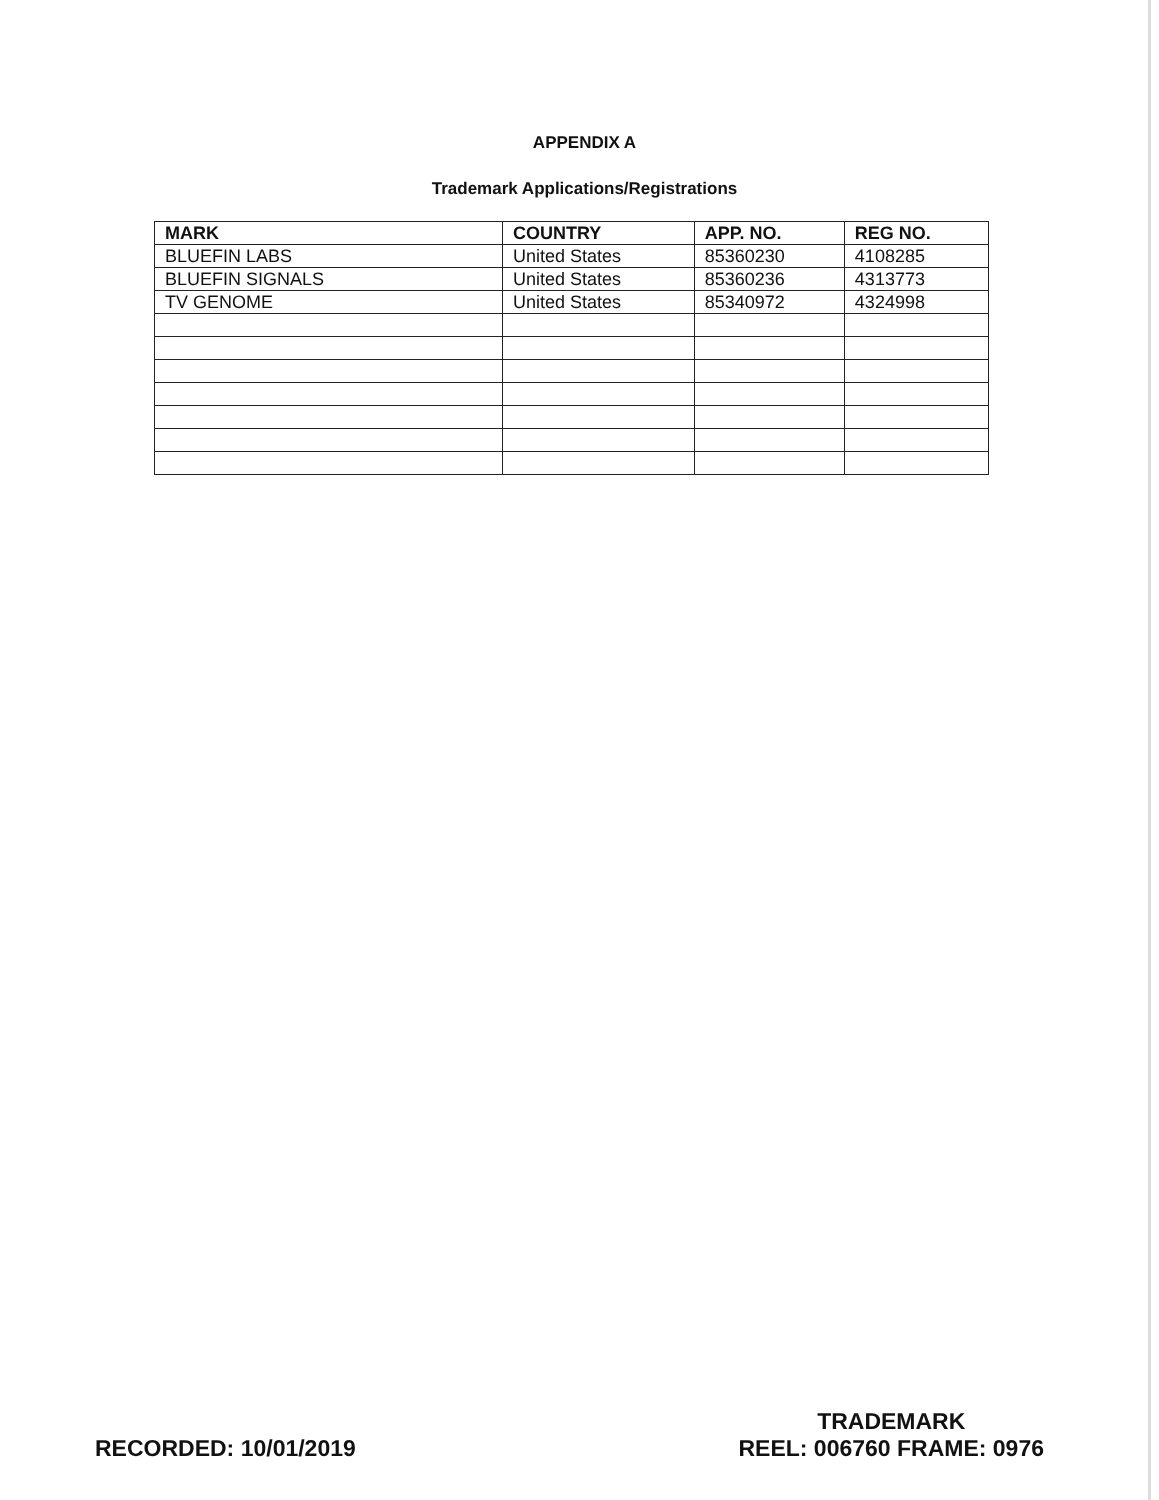APPENDIX A
Trademark Applications/Registrations
| MARK | COUNTRY | APP. NO. | REG NO. |
| --- | --- | --- | --- |
| BLUEFIN LABS | United States | 85360230 | 4108285 |
| BLUEFIN SIGNALS | United States | 85360236 | 4313773 |
| TV GENOME | United States | 85340972 | 4324998 |
RECORDED: 10/01/2019
TRADEMARK
REEL: 006760 FRAME: 0976